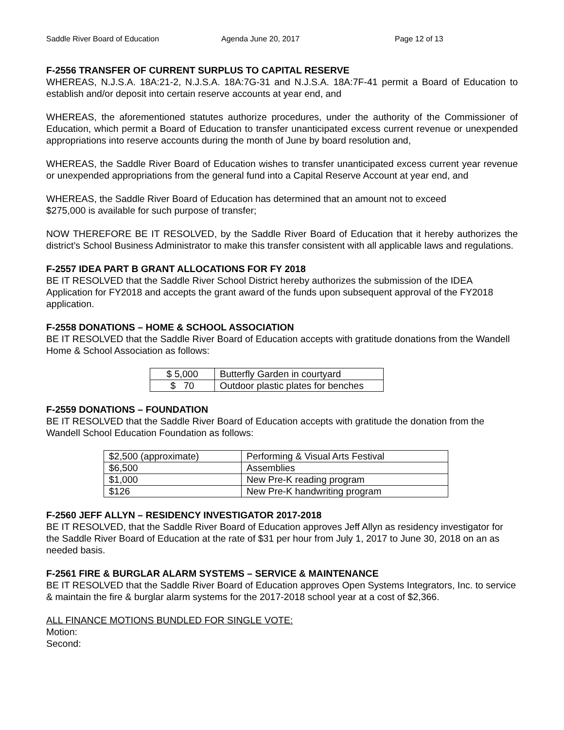Saddle River Board of Education Agenda June 20, 2017 Page 12 of 13
F-2556 TRANSFER OF CURRENT SURPLUS TO CAPITAL RESERVE
WHEREAS, N.J.S.A. 18A:21-2, N.J.S.A. 18A:7G-31 and N.J.S.A. 18A:7F-41 permit a Board of Education to establish and/or deposit into certain reserve accounts at year end, and
WHEREAS, the aforementioned statutes authorize procedures, under the authority of the Commissioner of Education, which permit a Board of Education to transfer unanticipated excess current revenue or unexpended appropriations into reserve accounts during the month of June by board resolution and,
WHEREAS, the Saddle River Board of Education wishes to transfer unanticipated excess current year revenue or unexpended appropriations from the general fund into a Capital Reserve Account at year end, and
WHEREAS, the Saddle River Board of Education has determined that an amount not to exceed
$275,000 is available for such purpose of transfer;
NOW THEREFORE BE IT RESOLVED, by the Saddle River Board of Education that it hereby authorizes the district’s School Business Administrator to make this transfer consistent with all applicable laws and regulations.
F-2557 IDEA PART B GRANT ALLOCATIONS FOR FY 2018
BE IT RESOLVED that the Saddle River School District hereby authorizes the submission of the IDEA Application for FY2018 and accepts the grant award of the funds upon subsequent approval of the FY2018 application.
F-2558 DONATIONS – HOME & SCHOOL ASSOCIATION
BE IT RESOLVED that the Saddle River Board of Education accepts with gratitude donations from the Wandell Home & School Association as follows:
| $ 5,000 | Butterfly Garden in courtyard |
| $ 70 | Outdoor plastic plates for benches |
F-2559 DONATIONS – FOUNDATION
BE IT RESOLVED that the Saddle River Board of Education accepts with gratitude the donation from the Wandell School Education Foundation as follows:
| $2,500 (approximate) | Performing & Visual Arts Festival |
| $6,500 | Assemblies |
| $1,000 | New Pre-K reading program |
| $126 | New Pre-K handwriting program |
F-2560 JEFF ALLYN – RESIDENCY INVESTIGATOR 2017-2018
BE IT RESOLVED, that the Saddle River Board of Education approves Jeff Allyn as residency investigator for the Saddle River Board of Education at the rate of $31 per hour from July 1, 2017 to June 30, 2018 on an as needed basis.
F-2561 FIRE & BURGLAR ALARM SYSTEMS – SERVICE & MAINTENANCE
BE IT RESOLVED that the Saddle River Board of Education approves Open Systems Integrators, Inc. to service & maintain the fire & burglar alarm systems for the 2017-2018 school year at a cost of $2,366.
ALL FINANCE MOTIONS BUNDLED FOR SINGLE VOTE:
Motion:
Second: